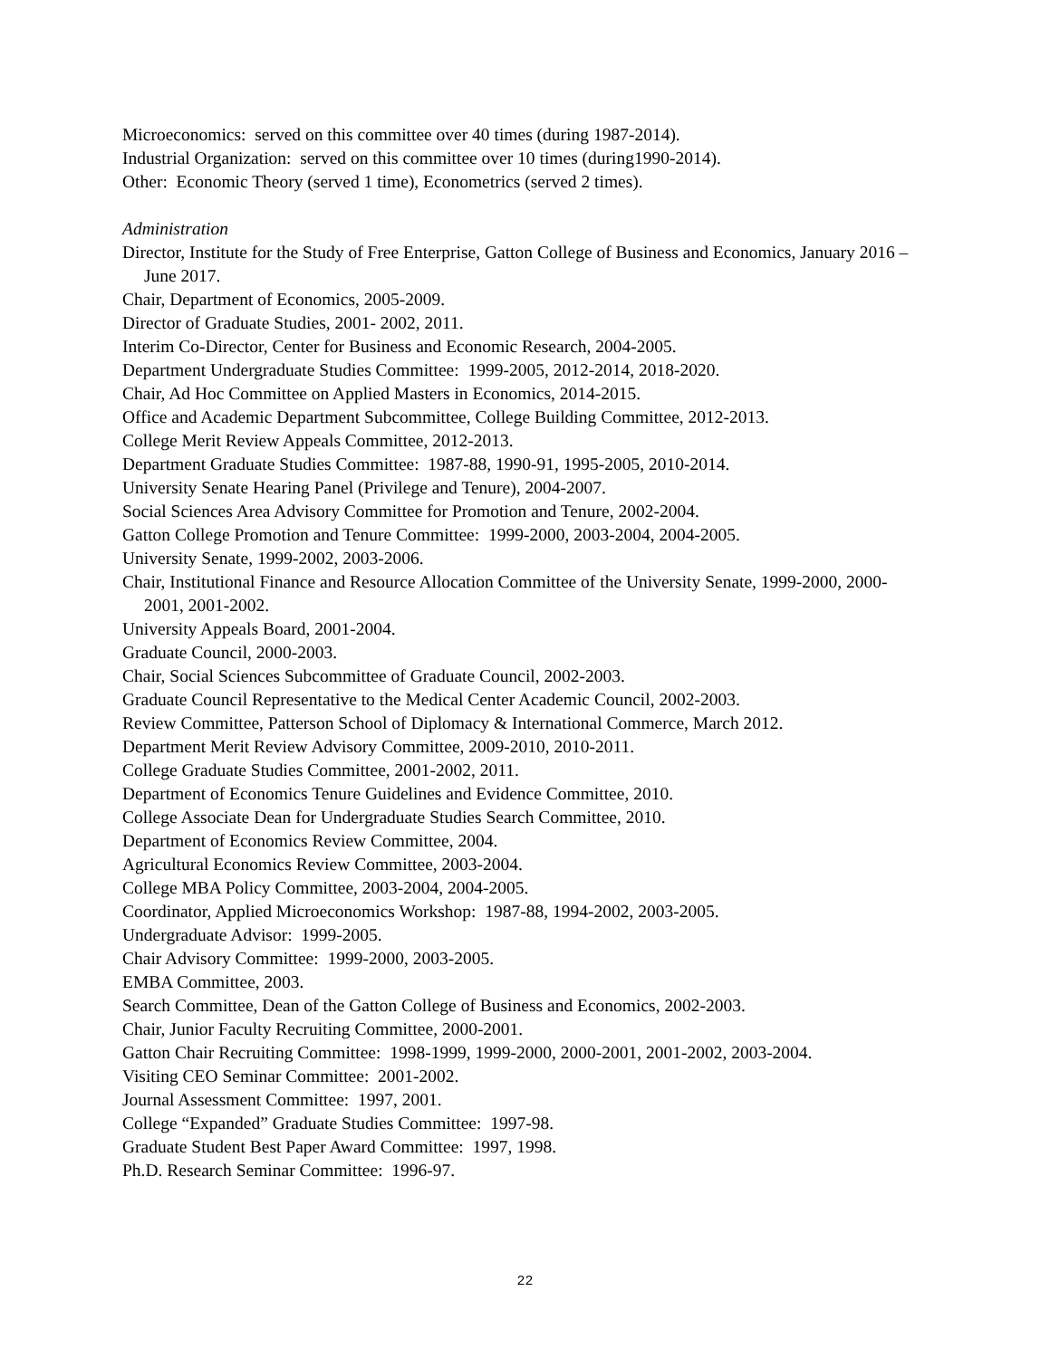Microeconomics: served on this committee over 40 times (during 1987-2014).
Industrial Organization: served on this committee over 10 times (during1990-2014).
Other: Economic Theory (served 1 time), Econometrics (served 2 times).
Administration
Director, Institute for the Study of Free Enterprise, Gatton College of Business and Economics, January 2016 – June 2017.
Chair, Department of Economics, 2005-2009.
Director of Graduate Studies, 2001- 2002, 2011.
Interim Co-Director, Center for Business and Economic Research, 2004-2005.
Department Undergraduate Studies Committee: 1999-2005, 2012-2014, 2018-2020.
Chair, Ad Hoc Committee on Applied Masters in Economics, 2014-2015.
Office and Academic Department Subcommittee, College Building Committee, 2012-2013.
College Merit Review Appeals Committee, 2012-2013.
Department Graduate Studies Committee: 1987-88, 1990-91, 1995-2005, 2010-2014.
University Senate Hearing Panel (Privilege and Tenure), 2004-2007.
Social Sciences Area Advisory Committee for Promotion and Tenure, 2002-2004.
Gatton College Promotion and Tenure Committee: 1999-2000, 2003-2004, 2004-2005.
University Senate, 1999-2002, 2003-2006.
Chair, Institutional Finance and Resource Allocation Committee of the University Senate, 1999-2000, 2000-2001, 2001-2002.
University Appeals Board, 2001-2004.
Graduate Council, 2000-2003.
Chair, Social Sciences Subcommittee of Graduate Council, 2002-2003.
Graduate Council Representative to the Medical Center Academic Council, 2002-2003.
Review Committee, Patterson School of Diplomacy & International Commerce, March 2012.
Department Merit Review Advisory Committee, 2009-2010, 2010-2011.
College Graduate Studies Committee, 2001-2002, 2011.
Department of Economics Tenure Guidelines and Evidence Committee, 2010.
College Associate Dean for Undergraduate Studies Search Committee, 2010.
Department of Economics Review Committee, 2004.
Agricultural Economics Review Committee, 2003-2004.
College MBA Policy Committee, 2003-2004, 2004-2005.
Coordinator, Applied Microeconomics Workshop: 1987-88, 1994-2002, 2003-2005.
Undergraduate Advisor: 1999-2005.
Chair Advisory Committee: 1999-2000, 2003-2005.
EMBA Committee, 2003.
Search Committee, Dean of the Gatton College of Business and Economics, 2002-2003.
Chair, Junior Faculty Recruiting Committee, 2000-2001.
Gatton Chair Recruiting Committee: 1998-1999, 1999-2000, 2000-2001, 2001-2002, 2003-2004.
Visiting CEO Seminar Committee: 2001-2002.
Journal Assessment Committee: 1997, 2001.
College “Expanded” Graduate Studies Committee: 1997-98.
Graduate Student Best Paper Award Committee: 1997, 1998.
Ph.D. Research Seminar Committee: 1996-97.
22